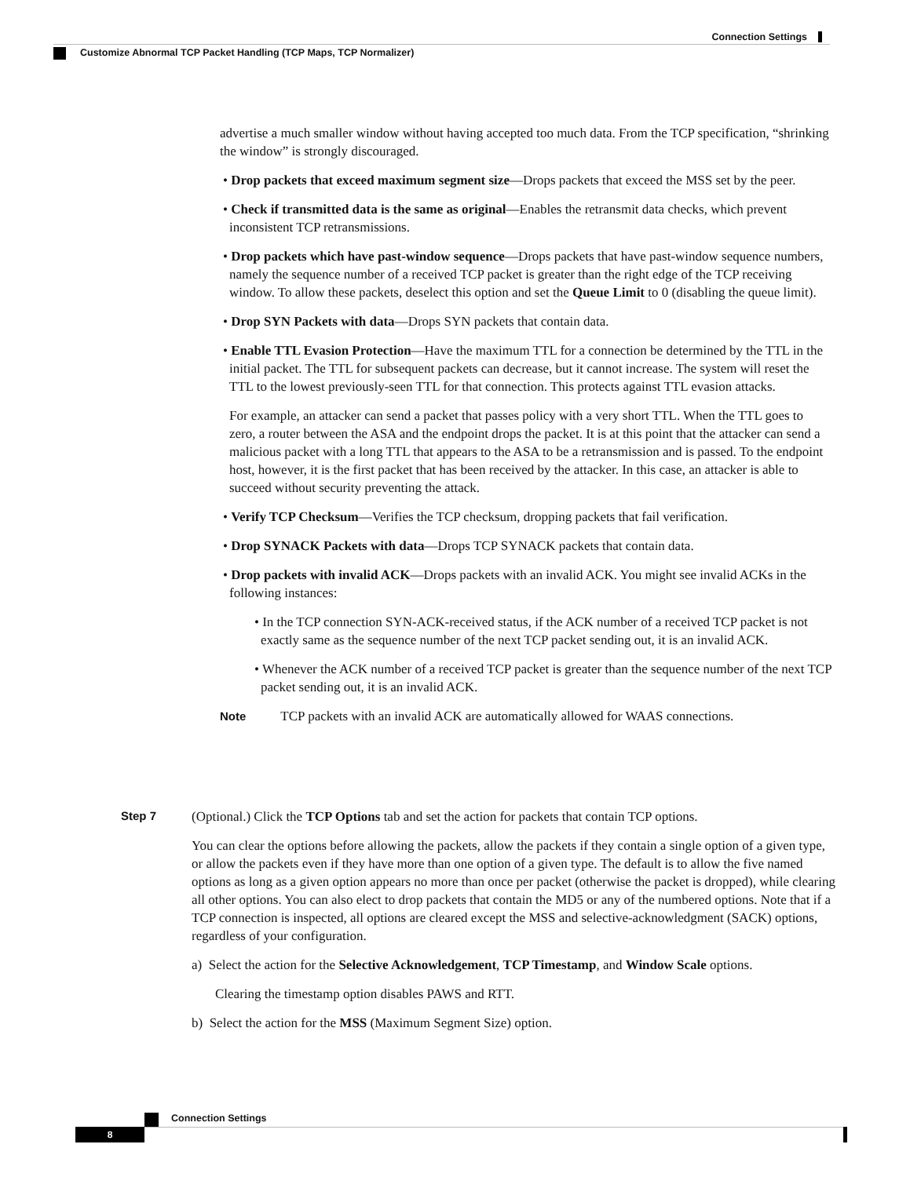Connection Settings
Customize Abnormal TCP Packet Handling (TCP Maps, TCP Normalizer)
advertise a much smaller window without having accepted too much data. From the TCP specification, “shrinking the window” is strongly discouraged.
• Drop packets that exceed maximum segment size—Drops packets that exceed the MSS set by the peer.
• Check if transmitted data is the same as original—Enables the retransmit data checks, which prevent inconsistent TCP retransmissions.
• Drop packets which have past-window sequence—Drops packets that have past-window sequence numbers, namely the sequence number of a received TCP packet is greater than the right edge of the TCP receiving window. To allow these packets, deselect this option and set the Queue Limit to 0 (disabling the queue limit).
• Drop SYN Packets with data—Drops SYN packets that contain data.
• Enable TTL Evasion Protection—Have the maximum TTL for a connection be determined by the TTL in the initial packet. The TTL for subsequent packets can decrease, but it cannot increase. The system will reset the TTL to the lowest previously-seen TTL for that connection. This protects against TTL evasion attacks.
For example, an attacker can send a packet that passes policy with a very short TTL. When the TTL goes to zero, a router between the ASA and the endpoint drops the packet. It is at this point that the attacker can send a malicious packet with a long TTL that appears to the ASA to be a retransmission and is passed. To the endpoint host, however, it is the first packet that has been received by the attacker. In this case, an attacker is able to succeed without security preventing the attack.
• Verify TCP Checksum—Verifies the TCP checksum, dropping packets that fail verification.
• Drop SYNACK Packets with data—Drops TCP SYNACK packets that contain data.
• Drop packets with invalid ACK—Drops packets with an invalid ACK. You might see invalid ACKs in the following instances:
• In the TCP connection SYN-ACK-received status, if the ACK number of a received TCP packet is not exactly same as the sequence number of the next TCP packet sending out, it is an invalid ACK.
• Whenever the ACK number of a received TCP packet is greater than the sequence number of the next TCP packet sending out, it is an invalid ACK.
Note TCP packets with an invalid ACK are automatically allowed for WAAS connections.
Step 7
(Optional.) Click the TCP Options tab and set the action for packets that contain TCP options.
You can clear the options before allowing the packets, allow the packets if they contain a single option of a given type, or allow the packets even if they have more than one option of a given type. The default is to allow the five named options as long as a given option appears no more than once per packet (otherwise the packet is dropped), while clearing all other options. You can also elect to drop packets that contain the MD5 or any of the numbered options. Note that if a TCP connection is inspected, all options are cleared except the MSS and selective-acknowledgment (SACK) options, regardless of your configuration.
a) Select the action for the Selective Acknowledgement, TCP Timestamp, and Window Scale options.
Clearing the timestamp option disables PAWS and RTT.
b) Select the action for the MSS (Maximum Segment Size) option.
Connection Settings
8